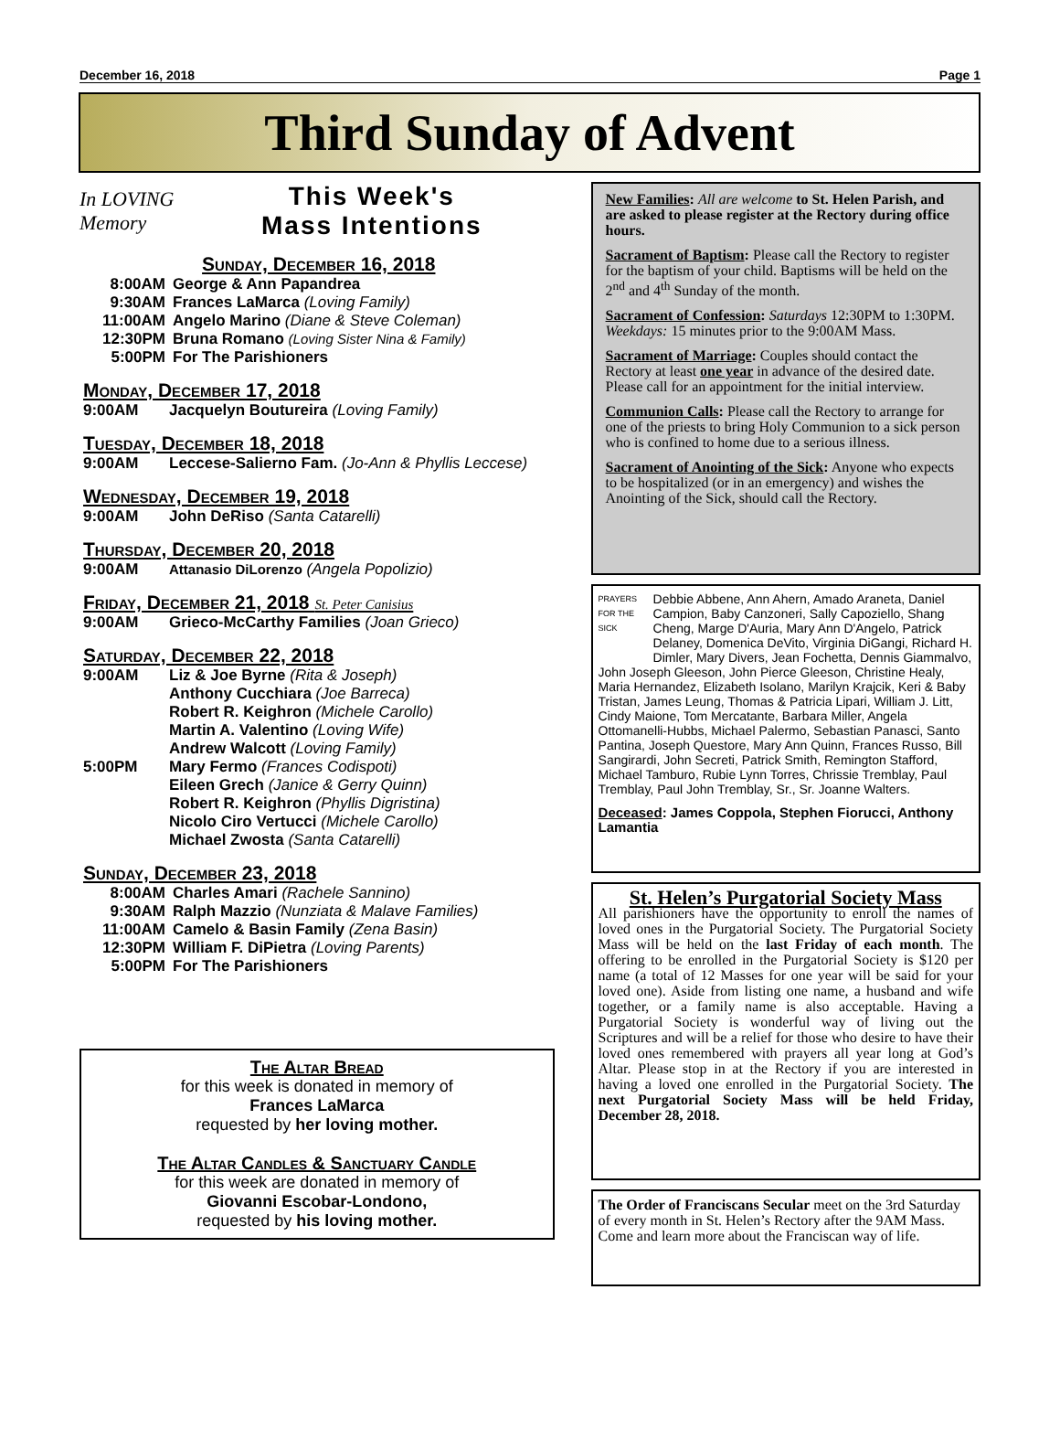December 16, 2018 Page 1
Third Sunday of Advent
In LOVING Memory
This Week's
Mass Intentions
Sunday, December 16, 2018
8:00AM George & Ann Papandrea
9:30AM Frances LaMarca (Loving Family)
11:00AM Angelo Marino (Diane & Steve Coleman)
12:30PM Bruna Romano (Loving Sister Nina & Family)
5:00PM For The Parishioners
Monday, December 17, 2018
9:00AM Jacquelyn Boutureira (Loving Family)
Tuesday, December 18, 2018
9:00AM Leccese-Salierno Fam. (Jo-Ann & Phyllis Leccese)
Wednesday, December 19, 2018
9:00AM John DeRiso (Santa Catarelli)
Thursday, December 20, 2018
9:00AM Attanasio DiLorenzo (Angela Popolizio)
Friday, December 21, 2018 St. Peter Canisius
9:00AM Grieco-McCarthy Families (Joan Grieco)
Saturday, December 22, 2018
9:00AM Liz & Joe Byrne (Rita & Joseph)
Anthony Cucchiara (Joe Barreca)
Robert R. Keighron (Michele Carollo)
Martin A. Valentino (Loving Wife)
Andrew Walcott (Loving Family)
5:00PM Mary Fermo (Frances Codispoti)
Eileen Grech (Janice & Gerry Quinn)
Robert R. Keighron (Phyllis Digristina)
Nicolo Ciro Vertucci (Michele Carollo)
Michael Zwosta (Santa Catarelli)
Sunday, December 23, 2018
8:00AM Charles Amari (Rachele Sannino)
9:30AM Ralph Mazzio (Nunziata & Malave Families)
11:00AM Camelo & Basin Family (Zena Basin)
12:30PM William F. DiPietra (Loving Parents)
5:00PM For The Parishioners
The Altar Bread
for this week is donated in memory of
Frances LaMarca
requested by her loving mother.
The Altar Candles & Sanctuary Candle
for this week are donated in memory of
Giovanni Escobar-Londono,
requested by his loving mother.
New Families: All are welcome to St. Helen Parish, and are asked to please register at the Rectory during office hours.
Sacrament of Baptism: Please call the Rectory to register for the baptism of your child. Baptisms will be held on the 2<sup>nd</sup> and 4<sup>th</sup> Sunday of the month.
Sacrament of Confession: Saturdays 12:30PM to 1:30PM. Weekdays: 15 minutes prior to the 9:00AM Mass.
Sacrament of Marriage: Couples should contact the Rectory at least one year in advance of the desired date. Please call for an appointment for the initial interview.
Communion Calls: Please call the Rectory to arrange for one of the priests to bring Holy Communion to a sick person who is confined to home due to a serious illness.
Sacrament of Anointing of the Sick: Anyone who expects to be hospitalized (or in an emergency) and wishes the Anointing of the Sick, should call the Rectory.
PRAYERS FOR THE SICK Debbie Abbene, Ann Ahern, Amado Araneta, Daniel Campion, Baby Canzoneri, Sally Capoziello, Shang Cheng, Marge D'Auria, Mary Ann D'Angelo, Patrick Delaney, Domenica DeVito, Virginia DiGangi, Richard H. Dimler, Mary Divers, Jean Fochetta, Dennis Giammalvo, John Joseph Gleeson, John Pierce Gleeson, Christine Healy, Maria Hernandez, Elizabeth Isolano, Marilyn Krajcik, Keri & Baby Tristan, James Leung, Thomas & Patricia Lipari, William J. Litt, Cindy Maione, Tom Mercatante, Barbara Miller, Angela Ottomanelli-Hubbs, Michael Palermo, Sebastian Panasci, Santo Pantina, Joseph Questore, Mary Ann Quinn, Frances Russo, Bill Sangirardi, John Secreti, Patrick Smith, Remington Stafford, Michael Tamburo, Rubie Lynn Torres, Chrissie Tremblay, Paul Tremblay, Paul John Tremblay, Sr., Sr. Joanne Walters.
Deceased: James Coppola, Stephen Fiorucci, Anthony Lamantia
St. Helen’s Purgatorial Society Mass
All parishioners have the opportunity to enroll the names of loved ones in the Purgatorial Society. The Purgatorial Society Mass will be held on the last Friday of each month. The offering to be enrolled in the Purgatorial Society is $120 per name (a total of 12 Masses for one year will be said for your loved one). Aside from listing one name, a husband and wife together, or a family name is also acceptable. Having a Purgatorial Society is wonderful way of living out the Scriptures and will be a relief for those who desire to have their loved ones remembered with prayers all year long at God’s Altar. Please stop in at the Rectory if you are interested in having a loved one enrolled in the Purgatorial Society. The next Purgatorial Society Mass will be held Friday, December 28, 2018.
The Order of Franciscans Secular meet on the 3rd Saturday of every month in St. Helen’s Rectory after the 9AM Mass. Come and learn more about the Franciscan way of life.